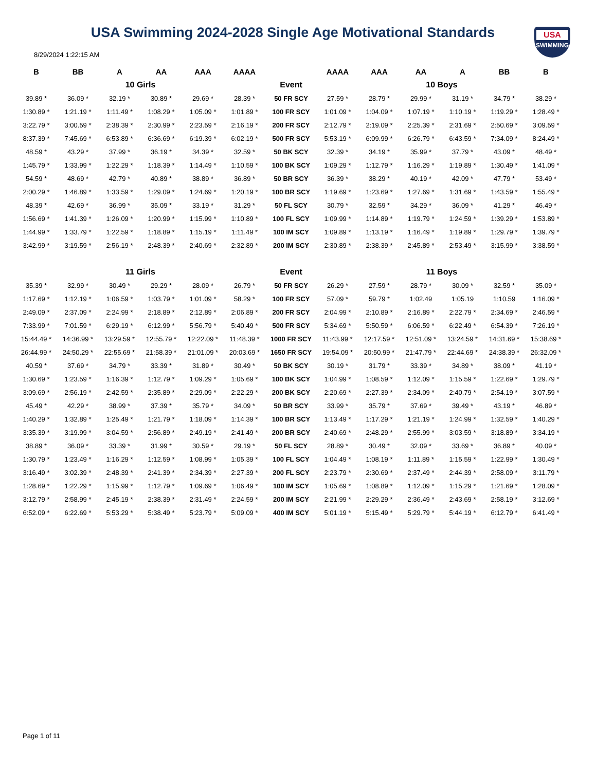USA Swimming 2024-2028 Single Age Motivational Standards
USA
SWIMMING
8/29/2024 1:22:15 AM
| B | BB | A | AA | AAA | AAAA | | AAAA | AAA | AA | A | BB | B |
| --- | --- | --- | --- | --- | --- | --- | --- | --- | --- | --- | --- | --- |
| 10 Girls | | | | | | Event | 10 Boys | | | | | |
| 39.89 * | 36.09 * | 32.19 * | 30.89 * | 29.69 * | 28.39 * | 50 FR SCY | 27.59 * | 28.79 * | 29.99 * | 31.19 * | 34.79 * | 38.29 * |
| 1:30.89 * | 1:21.19 * | 1:11.49 * | 1:08.29 * | 1:05.09 * | 1:01.89 * | 100 FR SCY | 1:01.09 * | 1:04.09 * | 1:07.19 * | 1:10.19 * | 1:19.29 * | 1:28.49 * |
| 3:22.79 * | 3:00.59 * | 2:38.39 * | 2:30.99 * | 2:23.59 * | 2:16.19 * | 200 FR SCY | 2:12.79 * | 2:19.09 * | 2:25.39 * | 2:31.69 * | 2:50.69 * | 3:09.59 * |
| 8:37.39 * | 7:45.69 * | 6:53.89 * | 6:36.69 * | 6:19.39 * | 6:02.19 * | 500 FR SCY | 5:53.19 * | 6:09.99 * | 6:26.79 * | 6:43.59 * | 7:34.09 * | 8:24.49 * |
| 48.59 * | 43.29 * | 37.99 * | 36.19 * | 34.39 * | 32.59 * | 50 BK SCY | 32.39 * | 34.19 * | 35.99 * | 37.79 * | 43.09 * | 48.49 * |
| 1:45.79 * | 1:33.99 * | 1:22.29 * | 1:18.39 * | 1:14.49 * | 1:10.59 * | 100 BK SCY | 1:09.29 * | 1:12.79 * | 1:16.29 * | 1:19.89 * | 1:30.49 * | 1:41.09 * |
| 54.59 * | 48.69 * | 42.79 * | 40.89 * | 38.89 * | 36.89 * | 50 BR SCY | 36.39 * | 38.29 * | 40.19 * | 42.09 * | 47.79 * | 53.49 * |
| 2:00.29 * | 1:46.89 * | 1:33.59 * | 1:29.09 * | 1:24.69 * | 1:20.19 * | 100 BR SCY | 1:19.69 * | 1:23.69 * | 1:27.69 * | 1:31.69 * | 1:43.59 * | 1:55.49 * |
| 48.39 * | 42.69 * | 36.99 * | 35.09 * | 33.19 * | 31.29 * | 50 FL SCY | 30.79 * | 32.59 * | 34.29 * | 36.09 * | 41.29 * | 46.49 * |
| 1:56.69 * | 1:41.39 * | 1:26.09 * | 1:20.99 * | 1:15.99 * | 1:10.89 * | 100 FL SCY | 1:09.99 * | 1:14.89 * | 1:19.79 * | 1:24.59 * | 1:39.29 * | 1:53.89 * |
| 1:44.99 * | 1:33.79 * | 1:22.59 * | 1:18.89 * | 1:15.19 * | 1:11.49 * | 100 IM SCY | 1:09.89 * | 1:13.19 * | 1:16.49 * | 1:19.89 * | 1:29.79 * | 1:39.79 * |
| 3:42.99 * | 3:19.59 * | 2:56.19 * | 2:48.39 * | 2:40.69 * | 2:32.89 * | 200 IM SCY | 2:30.89 * | 2:38.39 * | 2:45.89 * | 2:53.49 * | 3:15.99 * | 3:38.59 * |
| 11 Girls | | | | | | Event | 11 Boys | | | | | |
| 35.39 * | 32.99 * | 30.49 * | 29.29 * | 28.09 * | 26.79 * | 50 FR SCY | 26.29 * | 27.59 * | 28.79 * | 30.09 * | 32.59 * | 35.09 * |
| 1:17.69 * | 1:12.19 * | 1:06.59 * | 1:03.79 * | 1:01.09 * | 58.29 * | 100 FR SCY | 57.09 * | 59.79 * | 1:02.49 | 1:05.19 | 1:10.59 | 1:16.09 * |
| 2:49.09 * | 2:37.09 * | 2:24.99 * | 2:18.89 * | 2:12.89 * | 2:06.89 * | 200 FR SCY | 2:04.99 * | 2:10.89 * | 2:16.89 * | 2:22.79 * | 2:34.69 * | 2:46.59 * |
| 7:33.99 * | 7:01.59 * | 6:29.19 * | 6:12.99 * | 5:56.79 * | 5:40.49 * | 500 FR SCY | 5:34.69 * | 5:50.59 * | 6:06.59 * | 6:22.49 * | 6:54.39 * | 7:26.19 * |
| 15:44.49 * | 14:36.99 * | 13:29.59 * | 12:55.79 * | 12:22.09 * | 11:48.39 * | 1000 FR SCY | 11:43.99 * | 12:17.59 * | 12:51.09 * | 13:24.59 * | 14:31.69 * | 15:38.69 * |
| 26:44.99 * | 24:50.29 * | 22:55.69 * | 21:58.39 * | 21:01.09 * | 20:03.69 * | 1650 FR SCY | 19:54.09 * | 20:50.99 * | 21:47.79 * | 22:44.69 * | 24:38.39 * | 26:32.09 * |
| 40.59 * | 37.69 * | 34.79 * | 33.39 * | 31.89 * | 30.49 * | 50 BK SCY | 30.19 * | 31.79 * | 33.39 * | 34.89 * | 38.09 * | 41.19 * |
| 1:30.69 * | 1:23.59 * | 1:16.39 * | 1:12.79 * | 1:09.29 * | 1:05.69 * | 100 BK SCY | 1:04.99 * | 1:08.59 * | 1:12.09 * | 1:15.59 * | 1:22.69 * | 1:29.79 * |
| 3:09.69 * | 2:56.19 * | 2:42.59 * | 2:35.89 * | 2:29.09 * | 2:22.29 * | 200 BK SCY | 2:20.69 * | 2:27.39 * | 2:34.09 * | 2:40.79 * | 2:54.19 * | 3:07.59 * |
| 45.49 * | 42.29 * | 38.99 * | 37.39 * | 35.79 * | 34.09 * | 50 BR SCY | 33.99 * | 35.79 * | 37.69 * | 39.49 * | 43.19 * | 46.89 * |
| 1:40.29 * | 1:32.89 * | 1:25.49 * | 1:21.79 * | 1:18.09 * | 1:14.39 * | 100 BR SCY | 1:13.49 * | 1:17.29 * | 1:21.19 * | 1:24.99 * | 1:32.59 * | 1:40.29 * |
| 3:35.39 * | 3:19.99 * | 3:04.59 * | 2:56.89 * | 2:49.19 * | 2:41.49 * | 200 BR SCY | 2:40.69 * | 2:48.29 * | 2:55.99 * | 3:03.59 * | 3:18.89 * | 3:34.19 * |
| 38.89 * | 36.09 * | 33.39 * | 31.99 * | 30.59 * | 29.19 * | 50 FL SCY | 28.89 * | 30.49 * | 32.09 * | 33.69 * | 36.89 * | 40.09 * |
| 1:30.79 * | 1:23.49 * | 1:16.29 * | 1:12.59 * | 1:08.99 * | 1:05.39 * | 100 FL SCY | 1:04.49 * | 1:08.19 * | 1:11.89 * | 1:15.59 * | 1:22.99 * | 1:30.49 * |
| 3:16.49 * | 3:02.39 * | 2:48.39 * | 2:41.39 * | 2:34.39 * | 2:27.39 * | 200 FL SCY | 2:23.79 * | 2:30.69 * | 2:37.49 * | 2:44.39 * | 2:58.09 * | 3:11.79 * |
| 1:28.69 * | 1:22.29 * | 1:15.99 * | 1:12.79 * | 1:09.69 * | 1:06.49 * | 100 IM SCY | 1:05.69 * | 1:08.89 * | 1:12.09 * | 1:15.29 * | 1:21.69 * | 1:28.09 * |
| 3:12.79 * | 2:58.99 * | 2:45.19 * | 2:38.39 * | 2:31.49 * | 2:24.59 * | 200 IM SCY | 2:21.99 * | 2:29.29 * | 2:36.49 * | 2:43.69 * | 2:58.19 * | 3:12.69 * |
| 6:52.09 * | 6:22.69 * | 5:53.29 * | 5:38.49 * | 5:23.79 * | 5:09.09 * | 400 IM SCY | 5:01.19 * | 5:15.49 * | 5:29.79 * | 5:44.19 * | 6:12.79 * | 6:41.49 * |
Page 1 of 11